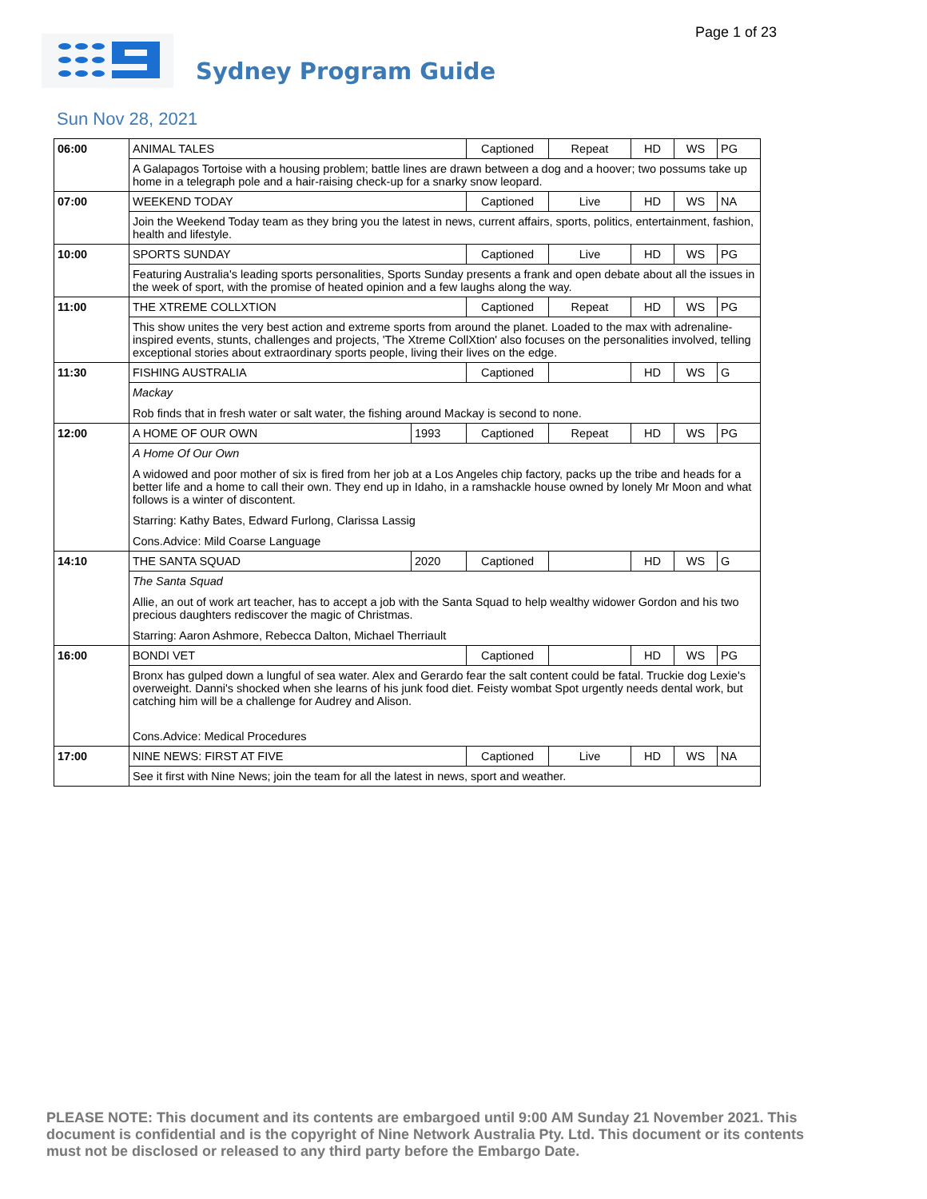Page 1 of 23
Sydney Program Guide
Sun Nov 28, 2021
| 06:00 | ANIMAL TALES | | Captioned | Repeat | HD | WS | PG |
| | A Galapagos Tortoise with a housing problem; battle lines are drawn between a dog and a hoover; two possums take up home in a telegraph pole and a hair-raising check-up for a snarky snow leopard. | | | | | | |
| 07:00 | WEEKEND TODAY | | Captioned | Live | HD | WS | NA |
| | Join the Weekend Today team as they bring you the latest in news, current affairs, sports, politics, entertainment, fashion, health and lifestyle. | | | | | | |
| 10:00 | SPORTS SUNDAY | | Captioned | Live | HD | WS | PG |
| | Featuring Australia's leading sports personalities, Sports Sunday presents a frank and open debate about all the issues in the week of sport, with the promise of heated opinion and a few laughs along the way. | | | | | | |
| 11:00 | THE XTREME COLLXTION | | Captioned | Repeat | HD | WS | PG |
| | This show unites the very best action and extreme sports from around the planet. Loaded to the max with adrenaline-inspired events, stunts, challenges and projects, 'The Xtreme CollXtion' also focuses on the personalities involved, telling exceptional stories about extraordinary sports people, living their lives on the edge. | | | | | | |
| 11:30 | FISHING AUSTRALIA | | Captioned | | HD | WS | G |
| | Mackay Rob finds that in fresh water or salt water, the fishing around Mackay is second to none. | | | | | | |
| 12:00 | A HOME OF OUR OWN | 1993 | Captioned | Repeat | HD | WS | PG |
| | A Home Of Our Own A widowed and poor mother of six is fired from her job at a Los Angeles chip factory, packs up the tribe and heads for a better life and a home to call their own. They end up in Idaho, in a ramshackle house owned by lonely Mr Moon and what follows is a winter of discontent. Starring: Kathy Bates, Edward Furlong, Clarissa Lassig Cons.Advice: Mild Coarse Language | | | | | | |
| 14:10 | THE SANTA SQUAD | 2020 | Captioned | | HD | WS | G |
| | The Santa Squad Allie, an out of work art teacher, has to accept a job with the Santa Squad to help wealthy widower Gordon and his two precious daughters rediscover the magic of Christmas. Starring: Aaron Ashmore, Rebecca Dalton, Michael Therriault | | | | | | |
| 16:00 | BONDI VET | | Captioned | | HD | WS | PG |
| | Bronx has gulped down a lungful of sea water. Alex and Gerardo fear the salt content could be fatal. Truckie dog Lexie's overweight. Danni's shocked when she learns of his junk food diet. Feisty wombat Spot urgently needs dental work, but catching him will be a challenge for Audrey and Alison. Cons.Advice: Medical Procedures | | | | | | |
| 17:00 | NINE NEWS: FIRST AT FIVE | | Captioned | Live | HD | WS | NA |
| | See it first with Nine News; join the team for all the latest in news, sport and weather. | | | | | | |
PLEASE NOTE: This document and its contents are embargoed until 9:00 AM Sunday 21 November 2021. This document is confidential and is the copyright of Nine Network Australia Pty. Ltd. This document or its contents must not be disclosed or released to any third party before the Embargo Date.